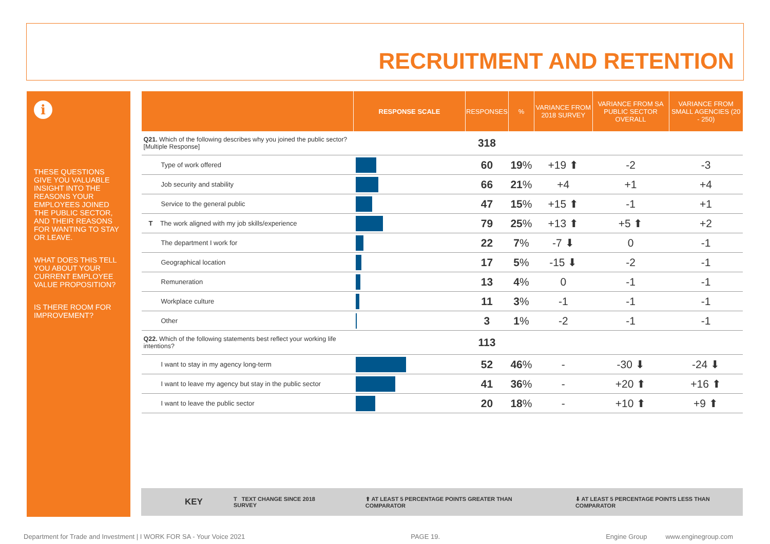RECRUITMENT AND RETENTION
i
THESE QUESTIONS GIVE YOU VALUABLE INSIGHT INTO THE REASONS YOUR EMPLOYEES JOINED THE PUBLIC SECTOR, AND THEIR REASONS FOR WANTING TO STAY OR LEAVE.
WHAT DOES THIS TELL YOU ABOUT YOUR CURRENT EMPLOYEE VALUE PROPOSITION?
IS THERE ROOM FOR IMPROVEMENT?
| | RESPONSE SCALE | RESPONSES | % | VARIANCE FROM 2018 SURVEY | VARIANCE FROM SA PUBLIC SECTOR OVERALL | VARIANCE FROM SMALL AGENCIES (20 - 250) |
| --- | --- | --- | --- | --- | --- | --- |
| Q21. Which of the following describes why you joined the public sector? [Multiple Response] | | 318 | | | | |
| Type of work offered | | 60 | 19 % | +19 ⬆ | -2 | -3 |
| Job security and stability | | 66 | 21 % | +4 | +1 | +4 |
| Service to the general public | | 47 | 15 % | +15 ⬆ | -1 | +1 |
| T The work aligned with my job skills/experience | | 79 | 25 % | +13 ⬆ | +5 ⬆ | +2 |
| The department I work for | | 22 | 7 % | -7 ⬇ | 0 | -1 |
| Geographical location | | 17 | 5 % | -15 ⬇ | -2 | -1 |
| Remuneration | | 13 | 4 % | 0 | -1 | -1 |
| Workplace culture | | 11 | 3 % | -1 | -1 | -1 |
| Other | | 3 | 1 % | -2 | -1 | -1 |
| Q22. Which of the following statements best reflect your working life intentions? | | 113 | | | | |
| I want to stay in my agency long-term | | 52 | 46 % | - | -30 ⬇ | -24 ⬇ |
| I want to leave my agency but stay in the public sector | | 41 | 36 % | - | +20 ⬆ | +16 ⬆ |
| I want to leave the public sector | | 20 | 18 % | - | +10 ⬆ | +9 ⬆ |
KEY T TEXT CHANGE SINCE 2018 SURVEY ⬆ AT LEAST 5 PERCENTAGE POINTS GREATER THAN COMPARATOR ⬇ AT LEAST 5 PERCENTAGE POINTS LESS THAN COMPARATOR
Department for Trade and Investment | I WORK FOR SA - Your Voice 2021 PAGE 19. Engine Group www.enginegroup.com